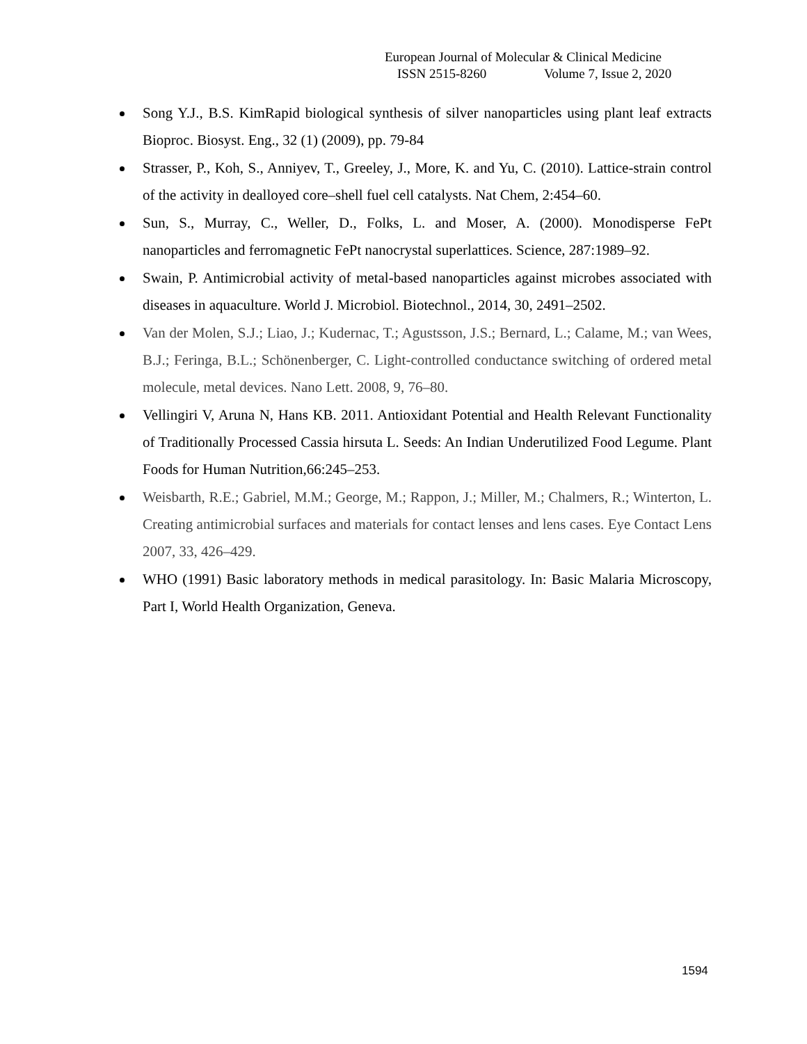European Journal of Molecular & Clinical Medicine
ISSN 2515-8260 Volume 7, Issue 2, 2020
Song Y.J., B.S. KimRapid biological synthesis of silver nanoparticles using plant leaf extracts Bioproc. Biosyst. Eng., 32 (1) (2009), pp. 79-84
Strasser, P., Koh, S., Anniyev, T., Greeley, J., More, K. and Yu, C. (2010). Lattice-strain control of the activity in dealloyed core–shell fuel cell catalysts. Nat Chem, 2:454–60.
Sun, S., Murray, C., Weller, D., Folks, L. and Moser, A. (2000). Monodisperse FePt nanoparticles and ferromagnetic FePt nanocrystal superlattices. Science, 287:1989–92.
Swain, P. Antimicrobial activity of metal-based nanoparticles against microbes associated with diseases in aquaculture. World J. Microbiol. Biotechnol., 2014, 30, 2491–2502.
Van der Molen, S.J.; Liao, J.; Kudernac, T.; Agustsson, J.S.; Bernard, L.; Calame, M.; van Wees, B.J.; Feringa, B.L.; Schönenberger, C. Light-controlled conductance switching of ordered metal molecule, metal devices. Nano Lett. 2008, 9, 76–80.
Vellingiri V, Aruna N, Hans KB. 2011. Antioxidant Potential and Health Relevant Functionality of Traditionally Processed Cassia hirsuta L. Seeds: An Indian Underutilized Food Legume. Plant Foods for Human Nutrition,66:245–253.
Weisbarth, R.E.; Gabriel, M.M.; George, M.; Rappon, J.; Miller, M.; Chalmers, R.; Winterton, L. Creating antimicrobial surfaces and materials for contact lenses and lens cases. Eye Contact Lens 2007, 33, 426–429.
WHO (1991) Basic laboratory methods in medical parasitology. In: Basic Malaria Microscopy, Part I, World Health Organization, Geneva.
1594